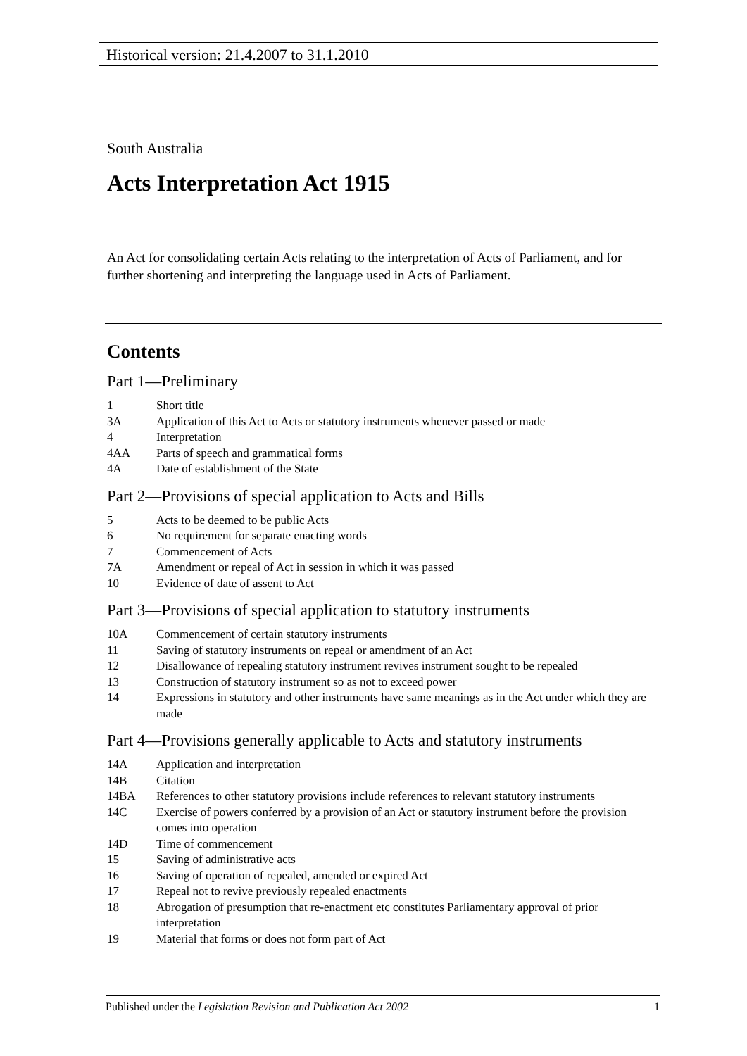Historical version: 21.4.2007 to 31.1.2010
South Australia
Acts Interpretation Act 1915
An Act for consolidating certain Acts relating to the interpretation of Acts of Parliament, and for further shortening and interpreting the language used in Acts of Parliament.
Contents
Part 1—Preliminary
1 Short title
3A Application of this Act to Acts or statutory instruments whenever passed or made
4 Interpretation
4AA Parts of speech and grammatical forms
4A Date of establishment of the State
Part 2—Provisions of special application to Acts and Bills
5 Acts to be deemed to be public Acts
6 No requirement for separate enacting words
7 Commencement of Acts
7A Amendment or repeal of Act in session in which it was passed
10 Evidence of date of assent to Act
Part 3—Provisions of special application to statutory instruments
10A Commencement of certain statutory instruments
11 Saving of statutory instruments on repeal or amendment of an Act
12 Disallowance of repealing statutory instrument revives instrument sought to be repealed
13 Construction of statutory instrument so as not to exceed power
14 Expressions in statutory and other instruments have same meanings as in the Act under which they are made
Part 4—Provisions generally applicable to Acts and statutory instruments
14A Application and interpretation
14B Citation
14BA References to other statutory provisions include references to relevant statutory instruments
14C Exercise of powers conferred by a provision of an Act or statutory instrument before the provision comes into operation
14D Time of commencement
15 Saving of administrative acts
16 Saving of operation of repealed, amended or expired Act
17 Repeal not to revive previously repealed enactments
18 Abrogation of presumption that re-enactment etc constitutes Parliamentary approval of prior interpretation
19 Material that forms or does not form part of Act
Published under the Legislation Revision and Publication Act 2002 1